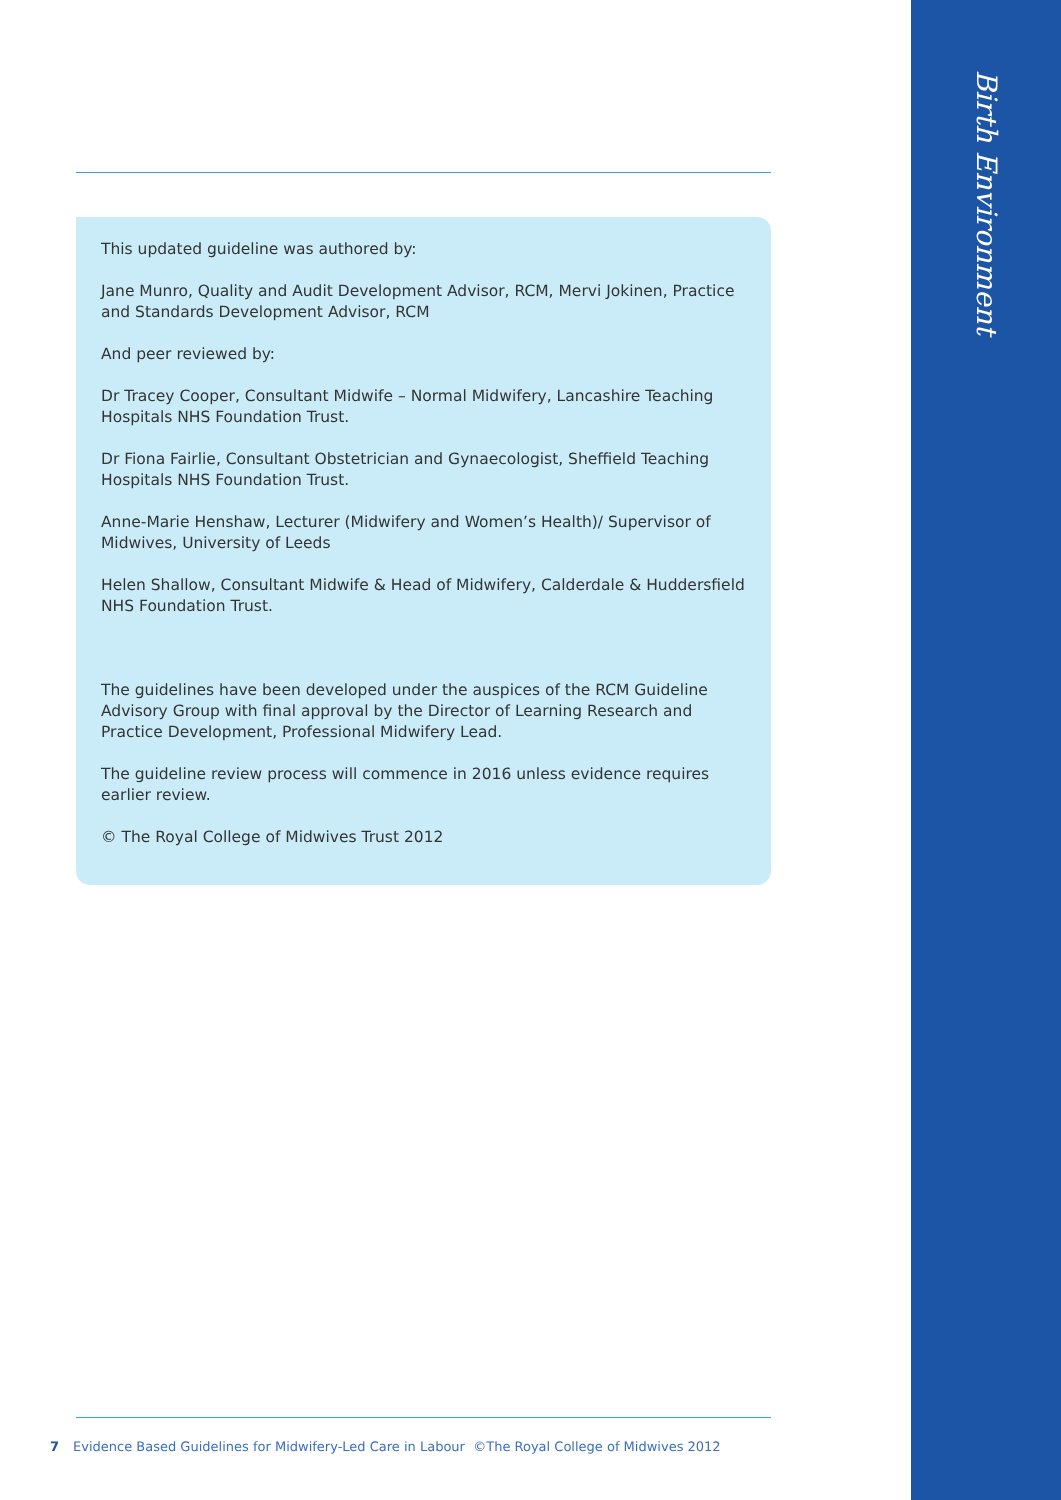This updated guideline was authored by:
Jane Munro, Quality and Audit Development Advisor, RCM, Mervi Jokinen, Practice and Standards Development Advisor, RCM
And peer reviewed by:
Dr Tracey Cooper, Consultant Midwife – Normal Midwifery, Lancashire Teaching Hospitals NHS Foundation Trust.
Dr Fiona Fairlie, Consultant Obstetrician and Gynaecologist, Sheffield Teaching Hospitals NHS Foundation Trust.
Anne-Marie Henshaw, Lecturer (Midwifery and Women’s Health)/ Supervisor of Midwives, University of Leeds
Helen Shallow, Consultant Midwife & Head of Midwifery, Calderdale & Huddersfield NHS Foundation Trust.
The guidelines have been developed under the auspices of the RCM Guideline Advisory Group with final approval by the Director of Learning Research and Practice Development, Professional Midwifery Lead.
The guideline review process will commence in 2016 unless evidence requires earlier review.
© The Royal College of Midwives Trust 2012
7 Evidence Based Guidelines for Midwifery-Led Care in Labour ©The Royal College of Midwives 2012
Birth Environment